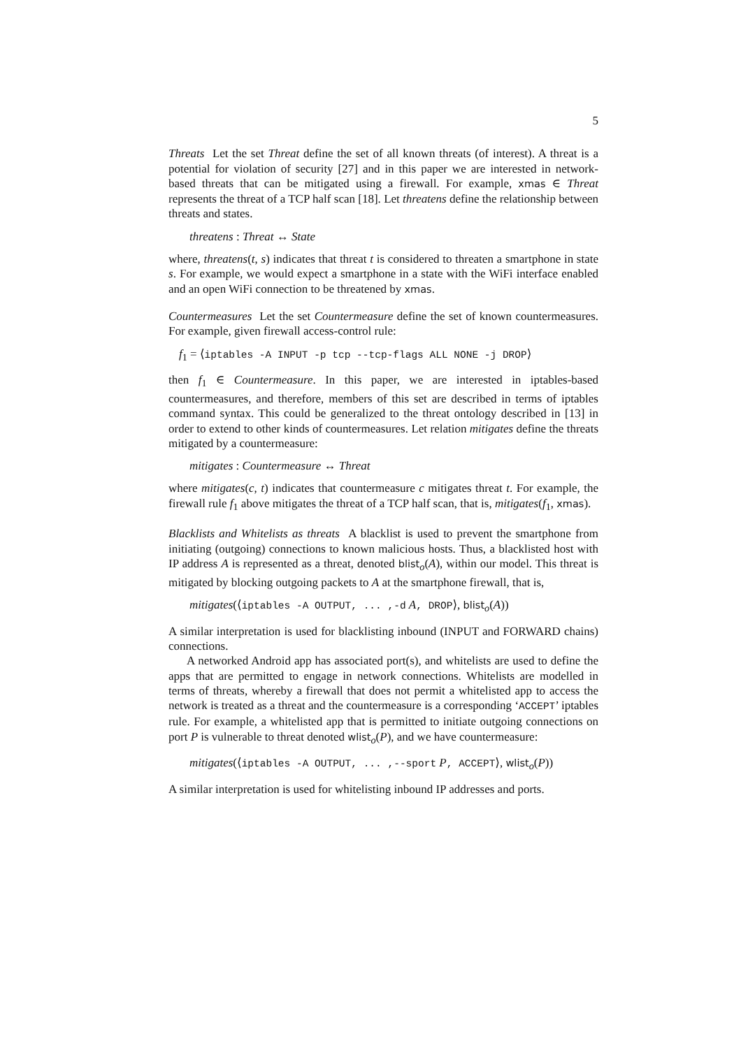5
Threats Let the set Threat define the set of all known threats (of interest). A threat is a potential for violation of security [27] and in this paper we are interested in network-based threats that can be mitigated using a firewall. For example, xmas ∈ Threat represents the threat of a TCP half scan [18]. Let threatens define the relationship between threats and states.
threatens : Threat ↔ State
where, threatens(t, s) indicates that threat t is considered to threaten a smartphone in state s. For example, we would expect a smartphone in a state with the WiFi interface enabled and an open WiFi connection to be threatened by xmas.
Countermeasures Let the set Countermeasure define the set of known countermeasures. For example, given firewall access-control rule:
f<sub>1</sub> = ⟨iptables -A INPUT -p tcp --tcp-flags ALL NONE -j DROP⟩
then f<sub>1</sub> ∈ Countermeasure. In this paper, we are interested in iptables-based countermeasures, and therefore, members of this set are described in terms of iptables command syntax. This could be generalized to the threat ontology described in [13] in order to extend to other kinds of countermeasures. Let relation mitigates define the threats mitigated by a countermeasure:
mitigates : Countermeasure ↔ Threat
where mitigates(c, t) indicates that countermeasure c mitigates threat t. For example, the firewall rule f<sub>1</sub> above mitigates the threat of a TCP half scan, that is, mitigates(f<sub>1</sub>, xmas).
Blacklists and Whitelists as threats A blacklist is used to prevent the smartphone from initiating (outgoing) connections to known malicious hosts. Thus, a blacklisted host with IP address A is represented as a threat, denoted blist<sub>o</sub>(A), within our model. This threat is mitigated by blocking outgoing packets to A at the smartphone firewall, that is,
mitigates(⟨iptables -A OUTPUT, ... ,-d A, DROP⟩, blist<sub>o</sub>(A))
A similar interpretation is used for blacklisting inbound (INPUT and FORWARD chains) connections.
A networked Android app has associated port(s), and whitelists are used to define the apps that are permitted to engage in network connections. Whitelists are modelled in terms of threats, whereby a firewall that does not permit a whitelisted app to access the network is treated as a threat and the countermeasure is a corresponding ‘ACCEPT’ iptables rule. For example, a whitelisted app that is permitted to initiate outgoing connections on port P is vulnerable to threat denoted wlist<sub>o</sub>(P), and we have countermeasure:
mitigates(⟨iptables -A OUTPUT, ... ,--sport P, ACCEPT⟩, wlist<sub>o</sub>(P))
A similar interpretation is used for whitelisting inbound IP addresses and ports.